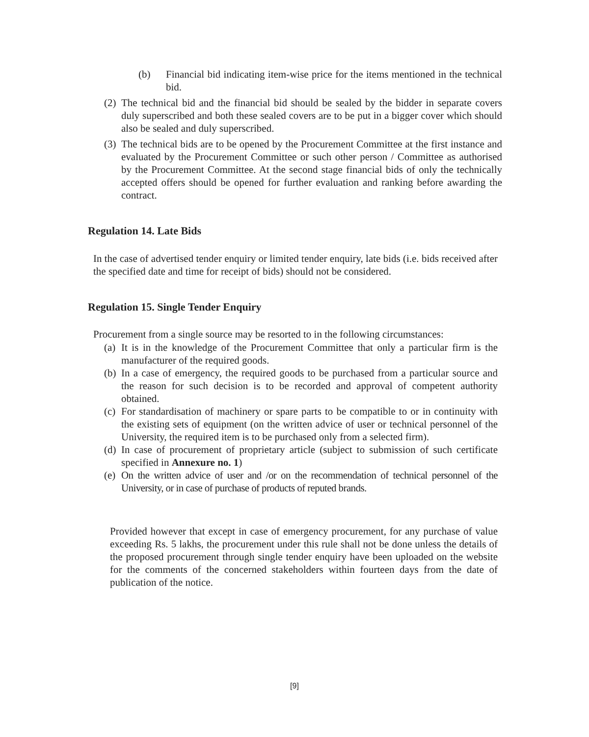(b) Financial bid indicating item-wise price for the items mentioned in the technical bid.
(2) The technical bid and the financial bid should be sealed by the bidder in separate covers duly superscribed and both these sealed covers are to be put in a bigger cover which should also be sealed and duly superscribed.
(3) The technical bids are to be opened by the Procurement Committee at the first instance and evaluated by the Procurement Committee or such other person / Committee as authorised by the Procurement Committee. At the second stage financial bids of only the technically accepted offers should be opened for further evaluation and ranking before awarding the contract.
Regulation 14. Late Bids
In the case of advertised tender enquiry or limited tender enquiry, late bids (i.e. bids received after the specified date and time for receipt of bids) should not be considered.
Regulation 15. Single Tender Enquiry
Procurement from a single source may be resorted to in the following circumstances:
(a) It is in the knowledge of the Procurement Committee that only a particular firm is the manufacturer of the required goods.
(b) In a case of emergency, the required goods to be purchased from a particular source and the reason for such decision is to be recorded and approval of competent authority obtained.
(c) For standardisation of machinery or spare parts to be compatible to or in continuity with the existing sets of equipment (on the written advice of user or technical personnel of the University, the required item is to be purchased only from a selected firm).
(d) In case of procurement of proprietary article (subject to submission of such certificate specified in Annexure no. 1)
(e) On the written advice of user and /or on the recommendation of technical personnel of the University, or in case of purchase of products of reputed brands.
Provided however that except in case of emergency procurement, for any purchase of value exceeding Rs. 5 lakhs, the procurement under this rule shall not be done unless the details of the proposed procurement through single tender enquiry have been uploaded on the website for the comments of the concerned stakeholders within fourteen days from the date of publication of the notice.
[9]